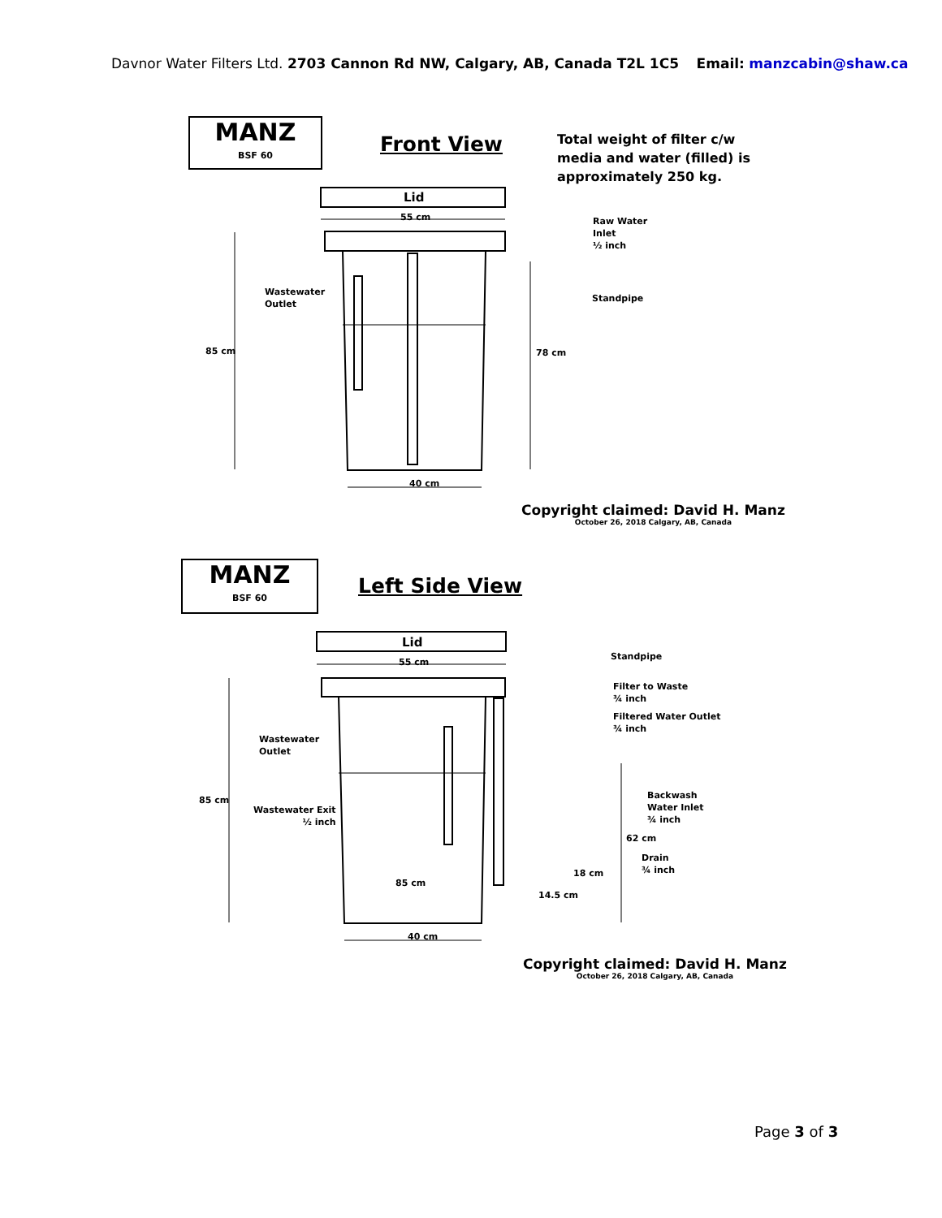Davnor Water Filters Ltd. 2703 Cannon Rd NW, Calgary, AB, Canada T2L 1C5 Email: manzcabin@shaw.ca
MANZ
BSF 60
Front View
Total weight of filter c/w
media and water (filled) is
approximately 250 kg.
Lid
55 cm
Raw Water
Inlet
½ inch
Wastewater
Outlet
Standpipe
85 cm 78 cm
40 cm
Copyright claimed: David H. Manz
October 26, 2018 Calgary, AB, Canada
MANZ
BSF 60
Left Side View
Lid
55 cm
Standpipe
Filter to Waste
¾ inch
Filtered Water Outlet
¾ inch
Wastewater
Outlet
Backwash
Water Inlet
¾ inch
85 cm
Wastewater Exit
½ inch
62 cm
Drain
¾ inch
18 cm
85 cm
14.5 cm
40 cm
Copyright claimed: David H. Manz
October 26, 2018 Calgary, AB, Canada
Page 3 of 3